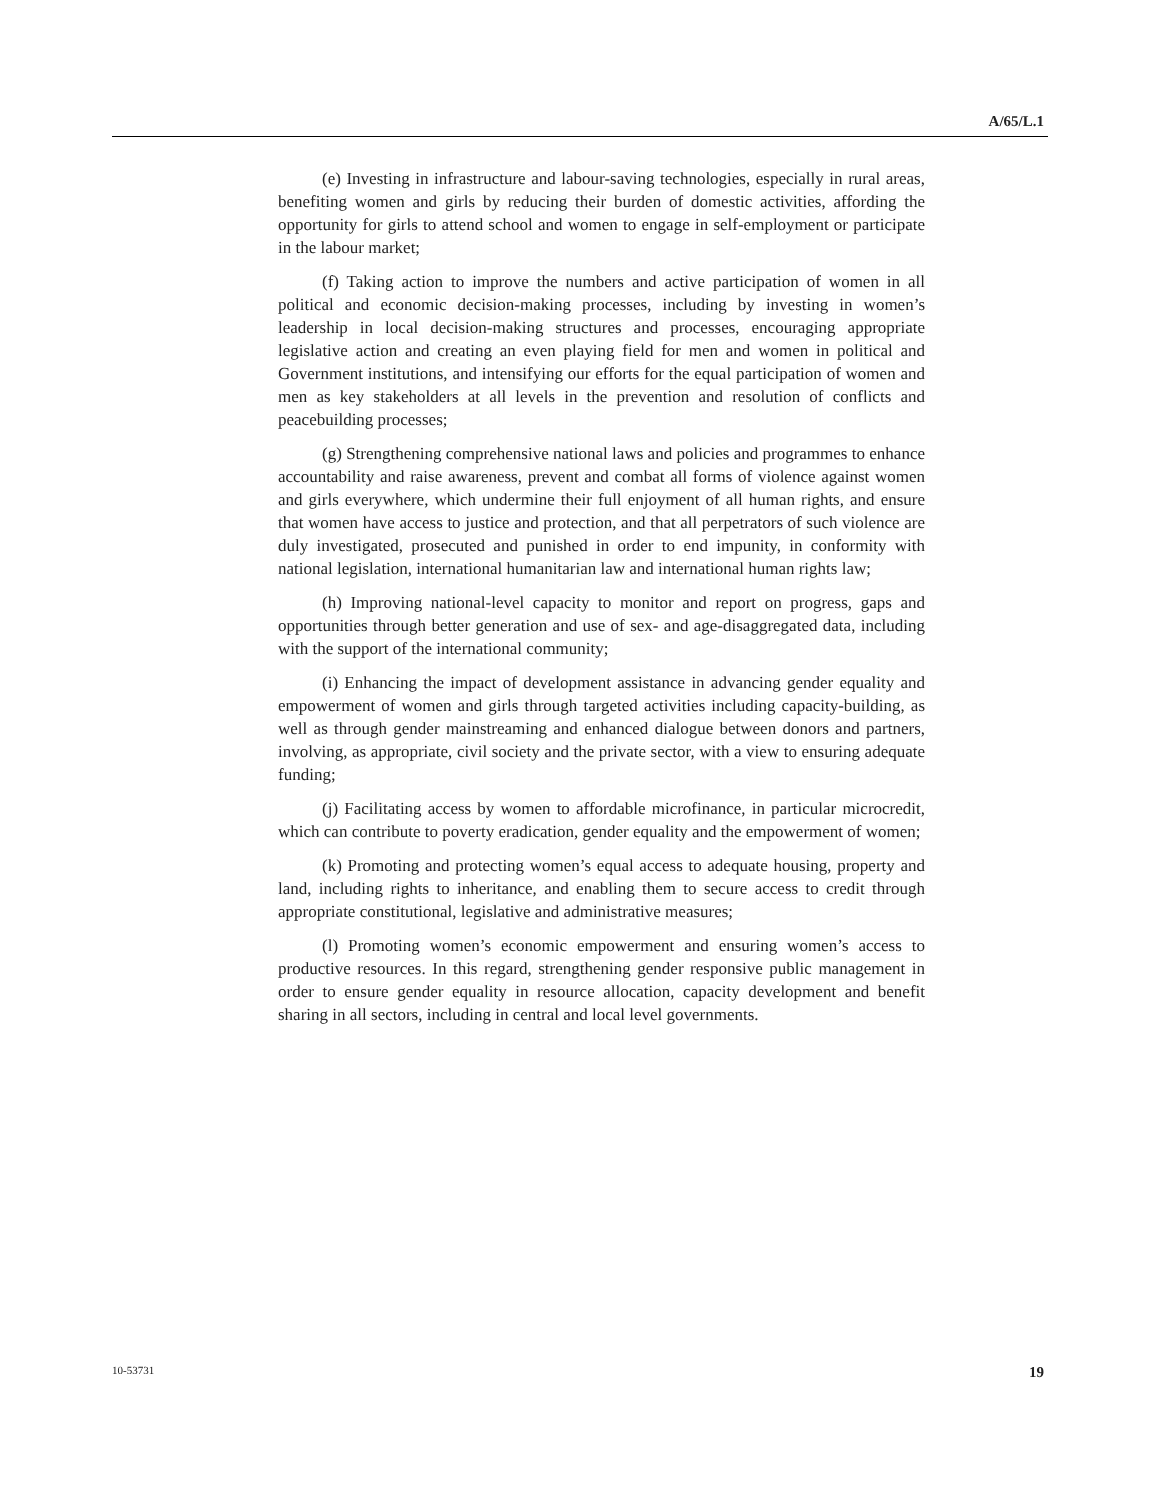A/65/L.1
(e) Investing in infrastructure and labour-saving technologies, especially in rural areas, benefiting women and girls by reducing their burden of domestic activities, affording the opportunity for girls to attend school and women to engage in self-employment or participate in the labour market;
(f) Taking action to improve the numbers and active participation of women in all political and economic decision-making processes, including by investing in women’s leadership in local decision-making structures and processes, encouraging appropriate legislative action and creating an even playing field for men and women in political and Government institutions, and intensifying our efforts for the equal participation of women and men as key stakeholders at all levels in the prevention and resolution of conflicts and peacebuilding processes;
(g) Strengthening comprehensive national laws and policies and programmes to enhance accountability and raise awareness, prevent and combat all forms of violence against women and girls everywhere, which undermine their full enjoyment of all human rights, and ensure that women have access to justice and protection, and that all perpetrators of such violence are duly investigated, prosecuted and punished in order to end impunity, in conformity with national legislation, international humanitarian law and international human rights law;
(h) Improving national-level capacity to monitor and report on progress, gaps and opportunities through better generation and use of sex- and age-disaggregated data, including with the support of the international community;
(i) Enhancing the impact of development assistance in advancing gender equality and empowerment of women and girls through targeted activities including capacity-building, as well as through gender mainstreaming and enhanced dialogue between donors and partners, involving, as appropriate, civil society and the private sector, with a view to ensuring adequate funding;
(j) Facilitating access by women to affordable microfinance, in particular microcredit, which can contribute to poverty eradication, gender equality and the empowerment of women;
(k) Promoting and protecting women’s equal access to adequate housing, property and land, including rights to inheritance, and enabling them to secure access to credit through appropriate constitutional, legislative and administrative measures;
(l) Promoting women’s economic empowerment and ensuring women’s access to productive resources. In this regard, strengthening gender responsive public management in order to ensure gender equality in resource allocation, capacity development and benefit sharing in all sectors, including in central and local level governments.
10-53731 19